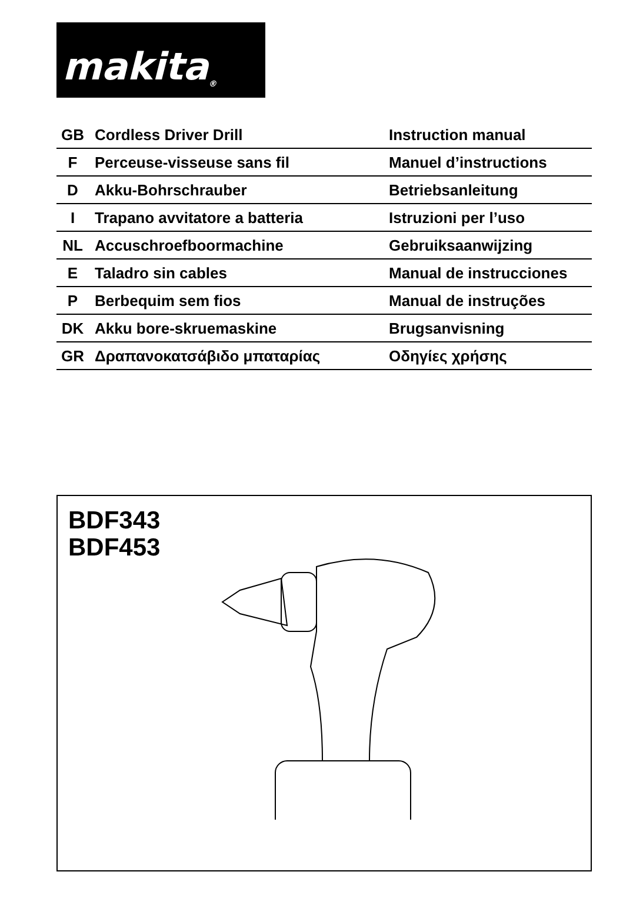makita<sup>®</sup>
| GB | Cordless Driver Drill | Instruction manual |
| F | Perceuse-visseuse sans fil | Manuel d’instructions |
| D | Akku-Bohrschrauber | Betriebsanleitung |
| I | Trapano avvitatore a batteria | Istruzioni per l’uso |
| NL | Accuschroefboormachine | Gebruiksaanwijzing |
| E | Taladro sin cables | Manual de instrucciones |
| P | Berbequim sem fios | Manual de instruções |
| DK | Akku bore-skruemaskine | Brugsanvisning |
| GR | Δραπανοκατσάβιδο μπαταρίας | Οδηγίες χρήσης |
BDF343
BDF453